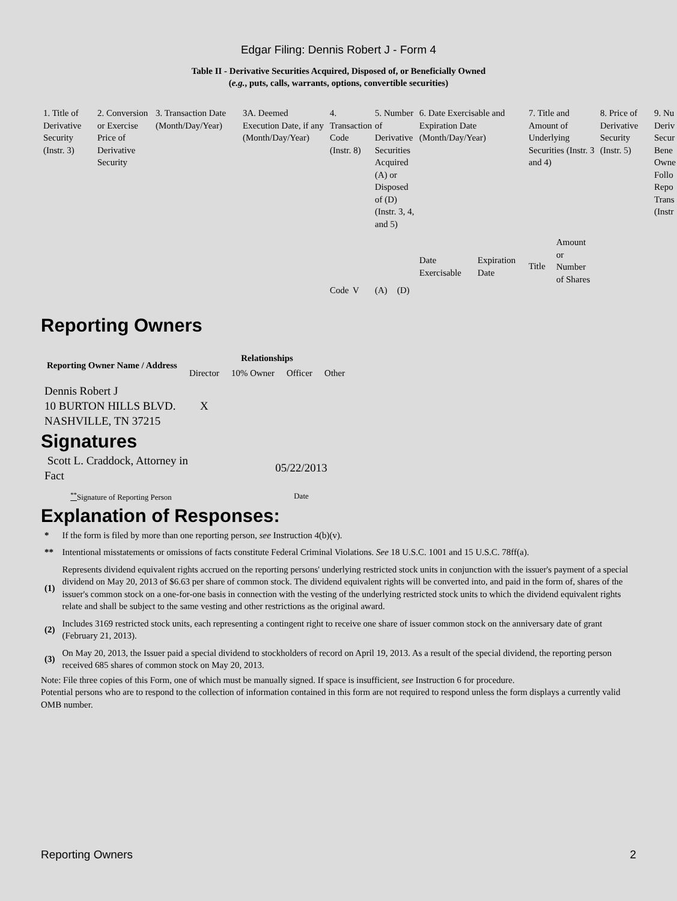Edgar Filing: Dennis Robert J - Form 4
Table II - Derivative Securities Acquired, Disposed of, or Beneficially Owned
(e.g., puts, calls, warrants, options, convertible securities)
| 1. Title of Derivative Security (Instr. 3) | 2. Conversion or Exercise Price of Derivative Security | 3. Transaction Date (Month/Day/Year) | 3A. Deemed Execution Date, if any (Month/Day/Year) | 4. Transaction Code (Instr. 8) | | 5. Number of Derivative Securities Acquired (A) or Disposed of (D) (Instr. 3, 4, and 5) | | 6. Date Exercisable and Expiration Date (Month/Day/Year) | | 7. Title and Amount of Underlying Securities (Instr. 3 and 4) | | 8. Price of Derivative Security (Instr. 5) | 9. Nu Deriv Secur Bene Owne Follo Repo Trans (Instr |
| | | | | Code | V | (A) | (D) | Date Exercisable | Expiration Date | Title | Amount or Number of Shares | | |
Reporting Owners
| Reporting Owner Name / Address | Relationships | | | |
| --- | --- | --- | --- | --- |
| | Director | 10% Owner | Officer | Other |
| Dennis Robert J 10 BURTON HILLS BLVD. NASHVILLE, TN 37215 | X | | | |
Signatures
| Scott L. Craddock, Attorney in Fact | 05/22/2013 |
| <sup>**</sup> Signature of Reporting Person | Date |
Explanation of Responses:
| * | If the form is filed by more than one reporting person, see Instruction 4(b)(v). |
| ** | Intentional misstatements or omissions of facts constitute Federal Criminal Violations. See 18 U.S.C. 1001 and 15 U.S.C. 78ff(a). |
| (1) | Represents dividend equivalent rights accrued on the reporting persons' underlying restricted stock units in conjunction with the issuer's payment of a special dividend on May 20, 2013 of $6.63 per share of common stock. The dividend equivalent rights will be converted into, and paid in the form of, shares of the issuer's common stock on a one-for-one basis in connection with the vesting of the underlying restricted stock units to which the dividend equivalent rights relate and shall be subject to the same vesting and other restrictions as the original award. |
| (2) | Includes 3169 restricted stock units, each representing a contingent right to receive one share of issuer common stock on the anniversary date of grant (February 21, 2013). |
| (3) | On May 20, 2013, the Issuer paid a special dividend to stockholders of record on April 19, 2013. As a result of the special dividend, the reporting person received 685 shares of common stock on May 20, 2013. |
Note: File three copies of this Form, one of which must be manually signed. If space is insufficient, see Instruction 6 for procedure.
Potential persons who are to respond to the collection of information contained in this form are not required to respond unless the form displays a currently valid OMB number.
Reporting Owners 2